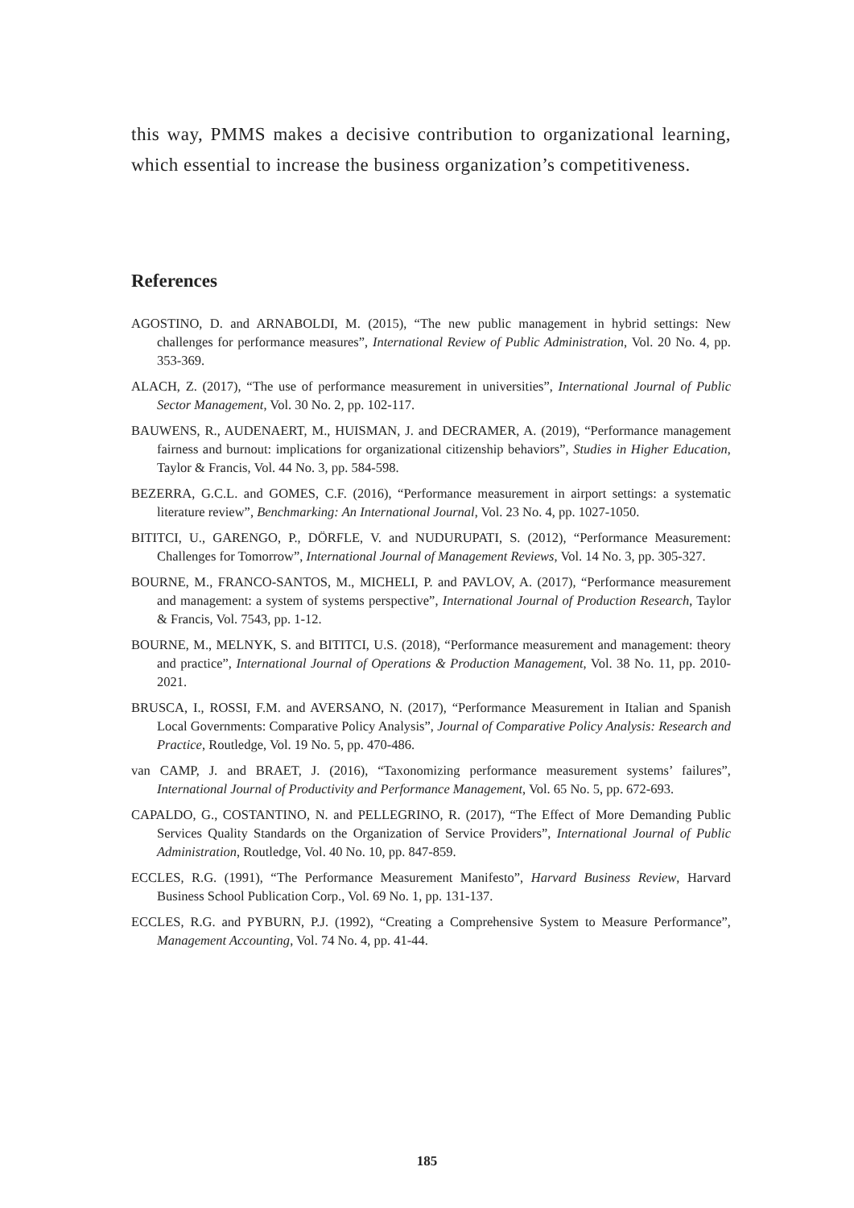this way, PMMS makes a decisive contribution to organizational learning, which essential to increase the business organization’s competitiveness.
References
AGOSTINO, D. and ARNABOLDI, M. (2015), “The new public management in hybrid settings: New challenges for performance measures”, International Review of Public Administration, Vol. 20 No. 4, pp. 353-369.
ALACH, Z. (2017), “The use of performance measurement in universities”, International Journal of Public Sector Management, Vol. 30 No. 2, pp. 102-117.
BAUWENS, R., AUDENAERT, M., HUISMAN, J. and DECRAMER, A. (2019), “Performance management fairness and burnout: implications for organizational citizenship behaviors”, Studies in Higher Education, Taylor & Francis, Vol. 44 No. 3, pp. 584-598.
BEZERRA, G.C.L. and GOMES, C.F. (2016), “Performance measurement in airport settings: a systematic literature review”, Benchmarking: An International Journal, Vol. 23 No. 4, pp. 1027-1050.
BITITCI, U., GARENGO, P., DÖRFLE, V. and NUDURUPATI, S. (2012), “Performance Measurement: Challenges for Tomorrow”, International Journal of Management Reviews, Vol. 14 No. 3, pp. 305-327.
BOURNE, M., FRANCO-SANTOS, M., MICHELI, P. and PAVLOV, A. (2017), “Performance measurement and management: a system of systems perspective”, International Journal of Production Research, Taylor & Francis, Vol. 7543, pp. 1-12.
BOURNE, M., MELNYK, S. and BITITCI, U.S. (2018), “Performance measurement and management: theory and practice”, International Journal of Operations & Production Management, Vol. 38 No. 11, pp. 2010-2021.
BRUSCA, I., ROSSI, F.M. and AVERSANO, N. (2017), “Performance Measurement in Italian and Spanish Local Governments: Comparative Policy Analysis”, Journal of Comparative Policy Analysis: Research and Practice, Routledge, Vol. 19 No. 5, pp. 470-486.
van CAMP, J. and BRAET, J. (2016), “Taxonomizing performance measurement systems’ failures”, International Journal of Productivity and Performance Management, Vol. 65 No. 5, pp. 672-693.
CAPALDO, G., COSTANTINO, N. and PELLEGRINO, R. (2017), “The Effect of More Demanding Public Services Quality Standards on the Organization of Service Providers”, International Journal of Public Administration, Routledge, Vol. 40 No. 10, pp. 847-859.
ECCLES, R.G. (1991), “The Performance Measurement Manifesto”, Harvard Business Review, Harvard Business School Publication Corp., Vol. 69 No. 1, pp. 131-137.
ECCLES, R.G. and PYBURN, P.J. (1992), “Creating a Comprehensive System to Measure Performance”, Management Accounting, Vol. 74 No. 4, pp. 41-44.
185